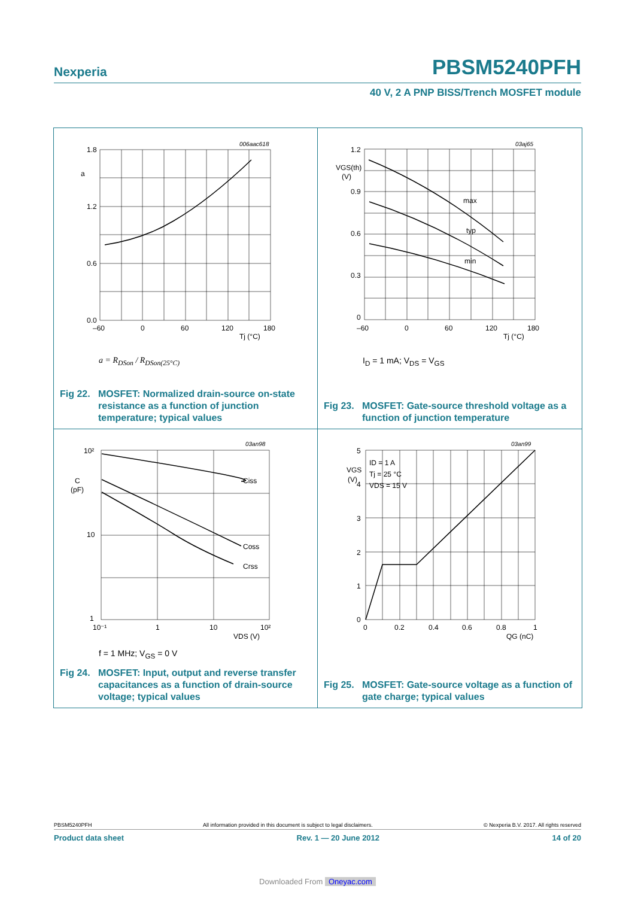Nexperia PBSM5240PFH
40 V, 2 A PNP BISS/Trench MOSFET module
1.8
a
1.2
0.6
0.0
–60
0
60
120
180
Tj (°C)
006aac618
a = R<sub>DSon</sub> / R<sub>DSon(25°C)</sub>
Fig 22. MOSFET: Normalized drain-source on-state resistance as a function of junction temperature; typical values
1.2
VGS(th)
(V)
0.9
0.6
0.3
0
–60
0
60
120
180
Tj (°C)
max
typ
min
03aj65
I<sub>D</sub> = 1 mA; V<sub>DS</sub> = V<sub>GS</sub>
Fig 23. MOSFET: Gate-source threshold voltage as a function of junction temperature
10²
C
(pF)
10
1
10⁻¹
1
10
10²
VDS (V)
Ciss
Coss
Crss
03an98
f = 1 MHz; V<sub>GS</sub> = 0 V
Fig 24. MOSFET: Input, output and reverse transfer capacitances as a function of drain-source voltage; typical values
5
VGS
(V)
4
3
2
1
0
0
0.2
0.4
0.6
0.8
1
QG (nC)
ID = 1 A
Tj = 25 °C
VDS = 15 V
03an99
Fig 25. MOSFET: Gate-source voltage as a function of gate charge; typical values
PBSM5240PFH All information provided in this document is subject to legal disclaimers. © Nexperia B.V. 2017. All rights reserved
Product data sheet Rev. 1 — 20 June 2012 14 of 20
Downloaded From Oneyac.com